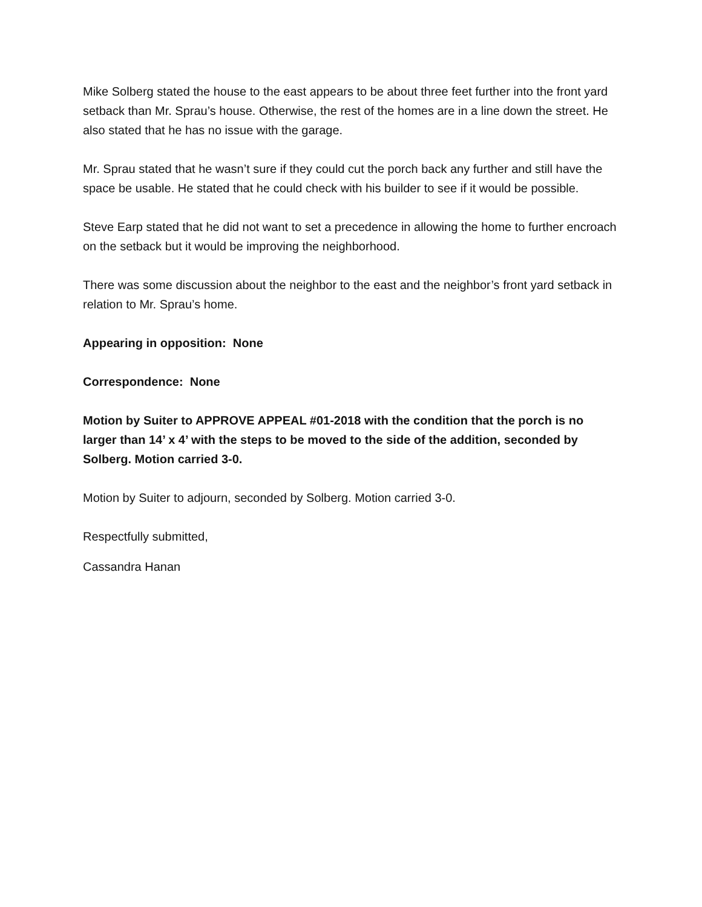Mike Solberg stated the house to the east appears to be about three feet further into the front yard setback than Mr. Sprau’s house. Otherwise, the rest of the homes are in a line down the street. He also stated that he has no issue with the garage.
Mr. Sprau stated that he wasn’t sure if they could cut the porch back any further and still have the space be usable. He stated that he could check with his builder to see if it would be possible.
Steve Earp stated that he did not want to set a precedence in allowing the home to further encroach on the setback but it would be improving the neighborhood.
There was some discussion about the neighbor to the east and the neighbor’s front yard setback in relation to Mr. Sprau’s home.
Appearing in opposition: None
Correspondence: None
Motion by Suiter to APPROVE APPEAL #01-2018 with the condition that the porch is no larger than 14’ x 4’ with the steps to be moved to the side of the addition, seconded by Solberg. Motion carried 3-0.
Motion by Suiter to adjourn, seconded by Solberg. Motion carried 3-0.
Respectfully submitted,
Cassandra Hanan